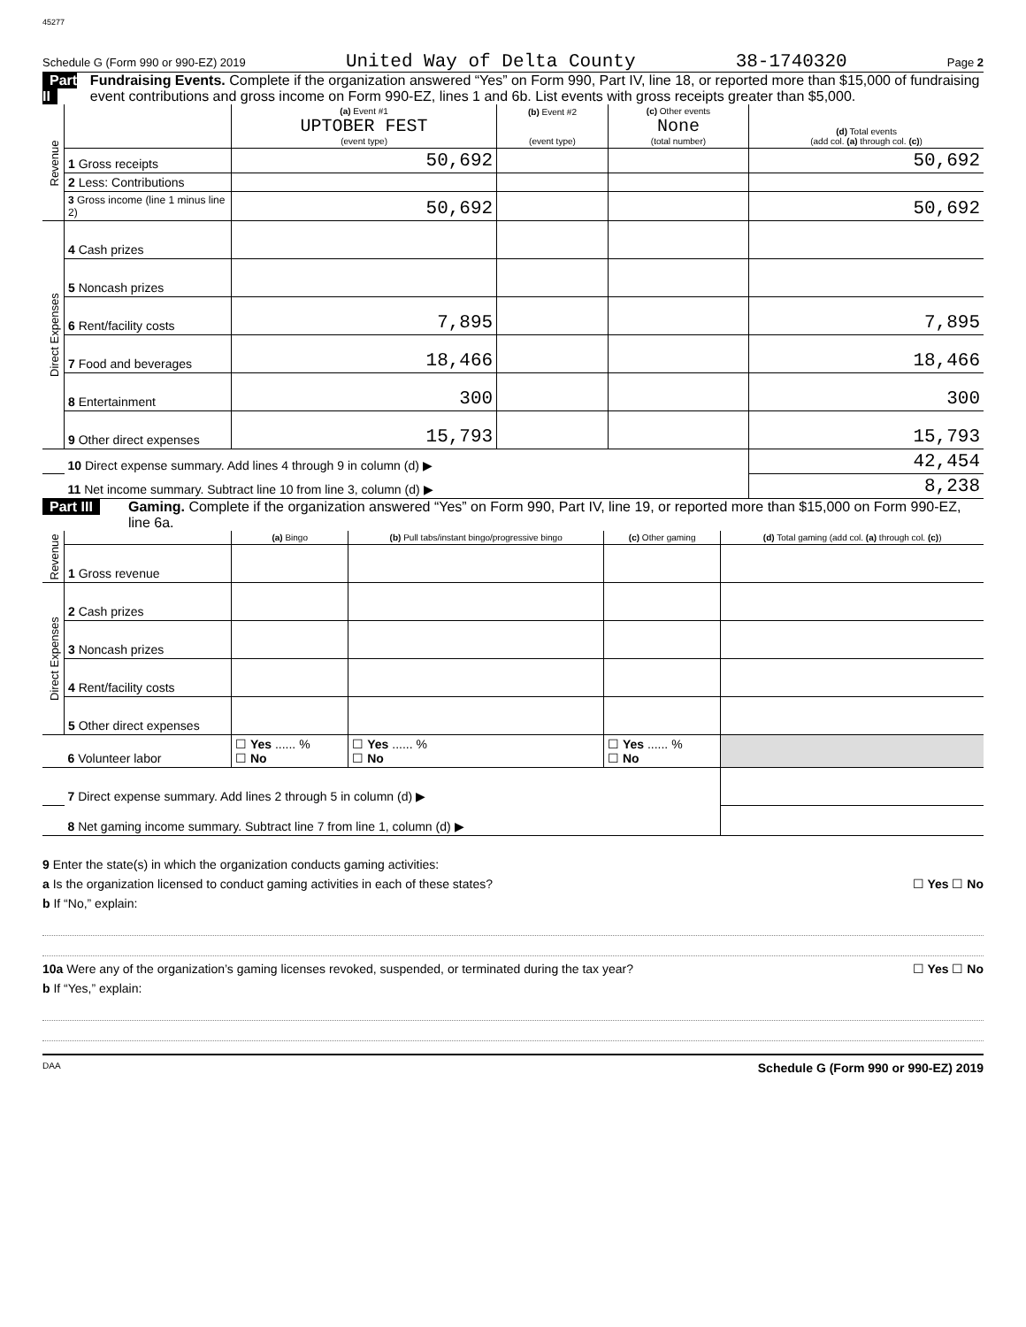45277
Schedule G (Form 990 or 990-EZ) 2019 United Way of Delta County 38-1740320 Page 2
Part II Fundraising Events. Complete if the organization answered “Yes” on Form 990, Part IV, line 18, or reported more than $15,000 of fundraising event contributions and gross income on Form 990-EZ, lines 1 and 6b. List events with gross receipts greater than $5,000.
| Revenue | | (a) Event #1 UPTOBER FEST (event type) | (b) Event #2 (event type) | (c) Other events None (total number) | (d) Total events (add col. (a) through col. (c) ) |
| | 1 Gross receipts | 50,692 | | | 50,692 |
| | 2 Less: Contributions | | | | |
| | 3 Gross income (line 1 minus line 2) | 50,692 | | | 50,692 |
| Direct Expenses | 4 Cash prizes | | | | |
| | 5 Noncash prizes | | | | |
| | 6 Rent/facility costs | 7,895 | | | 7,895 |
| | 7 Food and beverages | 18,466 | | | 18,466 |
| | 8 Entertainment | 300 | | | 300 |
| | 9 Other direct expenses | 15,793 | | | 15,793 |
| | 10 Direct expense summary. Add lines 4 through 9 in column (d) ▶ | | | | 42,454 |
| | 11 Net income summary. Subtract line 10 from line 3, column (d) ▶ | | | | 8,238 |
Part III Gaming. Complete if the organization answered “Yes” on Form 990, Part IV, line 19, or reported more than $15,000 on Form 990-EZ, line 6a.
| Revenue | | (a) Bingo | (b) Pull tabs/instant bingo/progressive bingo | (c) Other gaming | (d) Total gaming (add col. (a) through col. (c) ) |
| | 1 Gross revenue | | | | |
| Direct Expenses | 2 Cash prizes | | | | |
| | 3 Noncash prizes | | | | |
| | 4 Rent/facility costs | | | | |
| | 5 Other direct expenses | | | | |
| | 6 Volunteer labor | ☐ Yes ...... % ☐ No | ☐ Yes ...... % ☐ No | ☐ Yes ...... % ☐ No | |
| | 7 Direct expense summary. Add lines 2 through 5 in column (d) ▶ | | | | |
| | 8 Net gaming income summary. Subtract line 7 from line 1, column (d) ▶ | | | | |
9 Enter the state(s) in which the organization conducts gaming activities:
a Is the organization licensed to conduct gaming activities in each of these states? ☐ Yes ☐ No
b If “No,” explain:
10a Were any of the organization’s gaming licenses revoked, suspended, or terminated during the tax year? ☐ Yes ☐ No
b If “Yes,” explain:
DAA Schedule G (Form 990 or 990-EZ) 2019